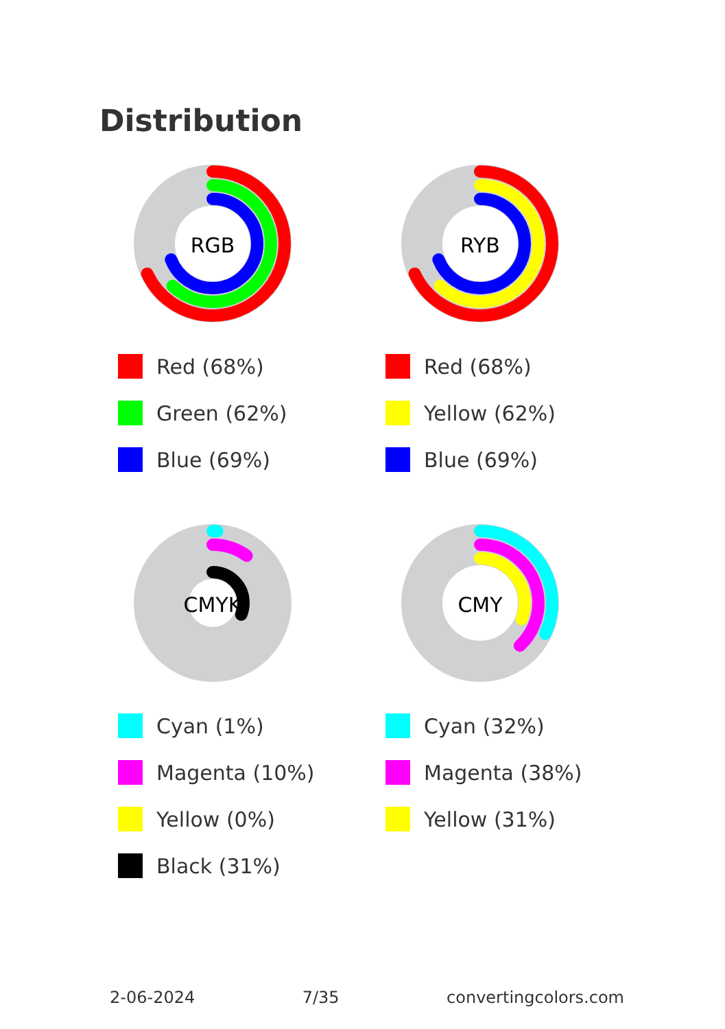Distribution
RGB
Red (68%)
Green (62%)
Blue (69%)
RYB
Red (68%)
Yellow (62%)
Blue (69%)
CMYK
Cyan (1%)
Magenta (10%)
Yellow (0%)
Black (31%)
CMY
Cyan (32%)
Magenta (38%)
Yellow (31%)
2-06-2024 7/35 convertingcolors.com